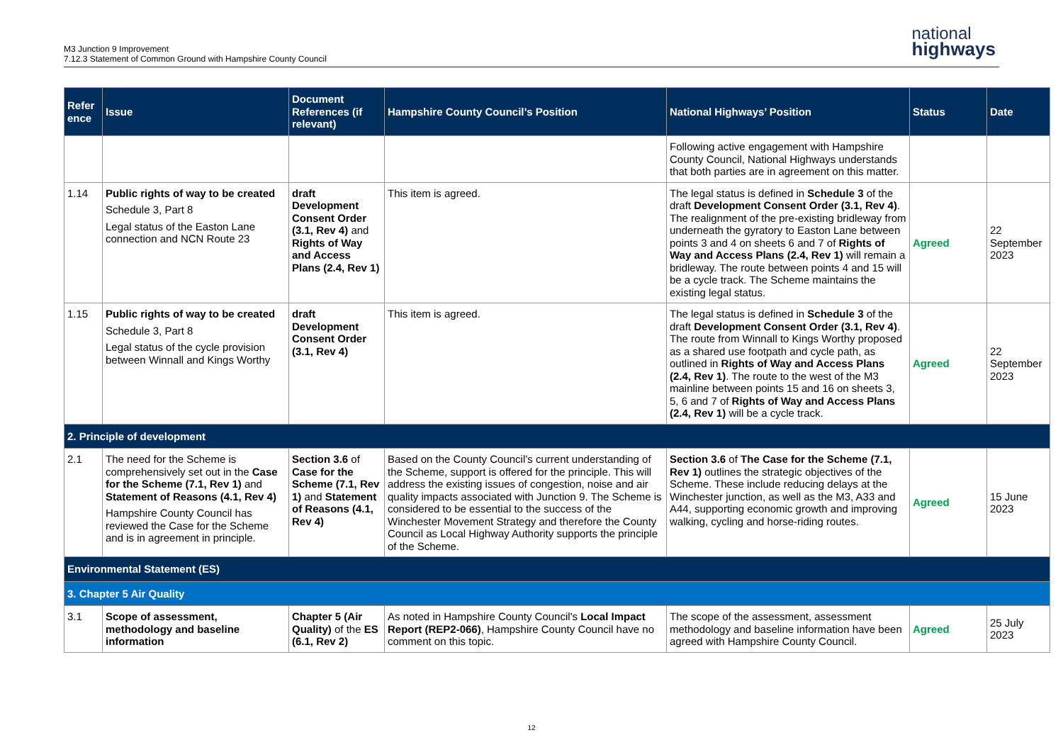M3 Junction 9 Improvement
7.12.3 Statement of Common Ground with Hampshire County Council
national
highways
| Refer ence | Issue | Document References (if relevant) | Hampshire County Council’s Position | National Highways’ Position | Status | Date |
| --- | --- | --- | --- | --- | --- | --- |
| | | | | Following active engagement with Hampshire County Council, National Highways understands that both parties are in agreement on this matter. | | |
| 1.14 | Public rights of way to be created Schedule 3, Part 8 Legal status of the Easton Lane connection and NCN Route 23 | draft Development Consent Order (3.1, Rev 4) and Rights of Way and Access Plans (2.4, Rev 1) | This item is agreed. | The legal status is defined in Schedule 3 of the draft Development Consent Order (3.1, Rev 4) . The realignment of the pre-existing bridleway from underneath the gyratory to Easton Lane between points 3 and 4 on sheets 6 and 7 of Rights of Way and Access Plans (2.4, Rev 1) will remain a bridleway. The route between points 4 and 15 will be a cycle track. The Scheme maintains the existing legal status. | Agreed | 22 September 2023 |
| 1.15 | Public rights of way to be created Schedule 3, Part 8 Legal status of the cycle provision between Winnall and Kings Worthy | draft Development Consent Order (3.1, Rev 4) | This item is agreed. | The legal status is defined in Schedule 3 of the draft Development Consent Order (3.1, Rev 4) . The route from Winnall to Kings Worthy proposed as a shared use footpath and cycle path, as outlined in Rights of Way and Access Plans (2.4, Rev 1) . The route to the west of the M3 mainline between points 15 and 16 on sheets 3, 5, 6 and 7 of Rights of Way and Access Plans (2.4, Rev 1) will be a cycle track. | Agreed | 22 September 2023 |
| 2. Principle of development | | | | | | |
| 2.1 | The need for the Scheme is comprehensively set out in the Case for the Scheme (7.1, Rev 1) and Statement of Reasons (4.1, Rev 4) Hampshire County Council has reviewed the Case for the Scheme and is in agreement in principle. | Section 3.6 of Case for the Scheme (7.1, Rev 1) and Statement of Reasons (4.1, Rev 4) | Based on the County Council’s current understanding of the Scheme, support is offered for the principle. This will address the existing issues of congestion, noise and air quality impacts associated with Junction 9. The Scheme is considered to be essential to the success of the Winchester Movement Strategy and therefore the County Council as Local Highway Authority supports the principle of the Scheme. | Section 3.6 of The Case for the Scheme (7.1, Rev 1) outlines the strategic objectives of the Scheme. These include reducing delays at the Winchester junction, as well as the M3, A33 and A44, supporting economic growth and improving walking, cycling and horse-riding routes. | Agreed | 15 June 2023 |
| Environmental Statement (ES) | | | | | | |
| 3. Chapter 5 Air Quality | | | | | | |
| 3.1 | Scope of assessment, methodology and baseline information | Chapter 5 (Air Quality) of the ES (6.1, Rev 2) | As noted in Hampshire County Council's Local Impact Report (REP2-066) , Hampshire County Council have no comment on this topic. | The scope of the assessment, assessment methodology and baseline information have been agreed with Hampshire County Council. | Agreed | 25 July 2023 |
12